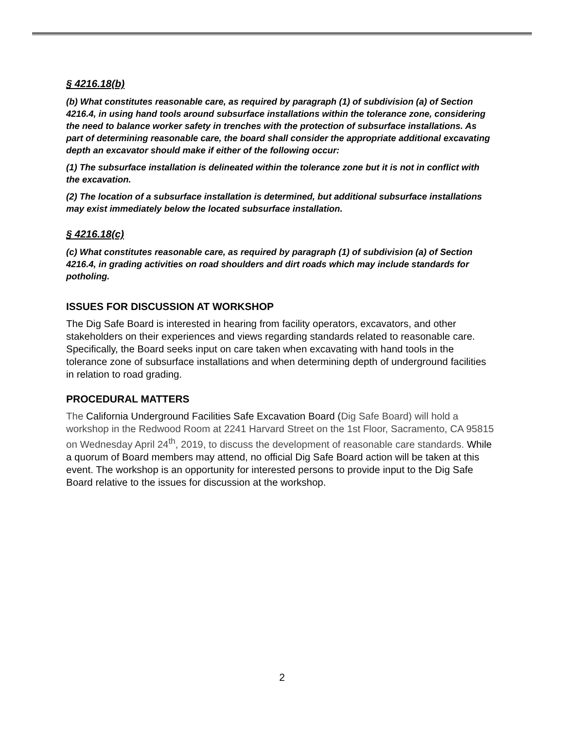§ 4216.18(b)
(b) What constitutes reasonable care, as required by paragraph (1) of subdivision (a) of Section 4216.4, in using hand tools around subsurface installations within the tolerance zone, considering the need to balance worker safety in trenches with the protection of subsurface installations. As part of determining reasonable care, the board shall consider the appropriate additional excavating depth an excavator should make if either of the following occur:
(1) The subsurface installation is delineated within the tolerance zone but it is not in conflict with the excavation.
(2) The location of a subsurface installation is determined, but additional subsurface installations may exist immediately below the located subsurface installation.
§ 4216.18(c)
(c) What constitutes reasonable care, as required by paragraph (1) of subdivision (a) of Section 4216.4, in grading activities on road shoulders and dirt roads which may include standards for potholing.
ISSUES FOR DISCUSSION AT WORKSHOP
The Dig Safe Board is interested in hearing from facility operators, excavators, and other stakeholders on their experiences and views regarding standards related to reasonable care. Specifically, the Board seeks input on care taken when excavating with hand tools in the tolerance zone of subsurface installations and when determining depth of underground facilities in relation to road grading.
PROCEDURAL MATTERS
The California Underground Facilities Safe Excavation Board (Dig Safe Board) will hold a workshop in the Redwood Room at 2241 Harvard Street on the 1st Floor, Sacramento, CA 95815 on Wednesday April 24<sup>th</sup>, 2019, to discuss the development of reasonable care standards. While a quorum of Board members may attend, no official Dig Safe Board action will be taken at this event. The workshop is an opportunity for interested persons to provide input to the Dig Safe Board relative to the issues for discussion at the workshop.
2